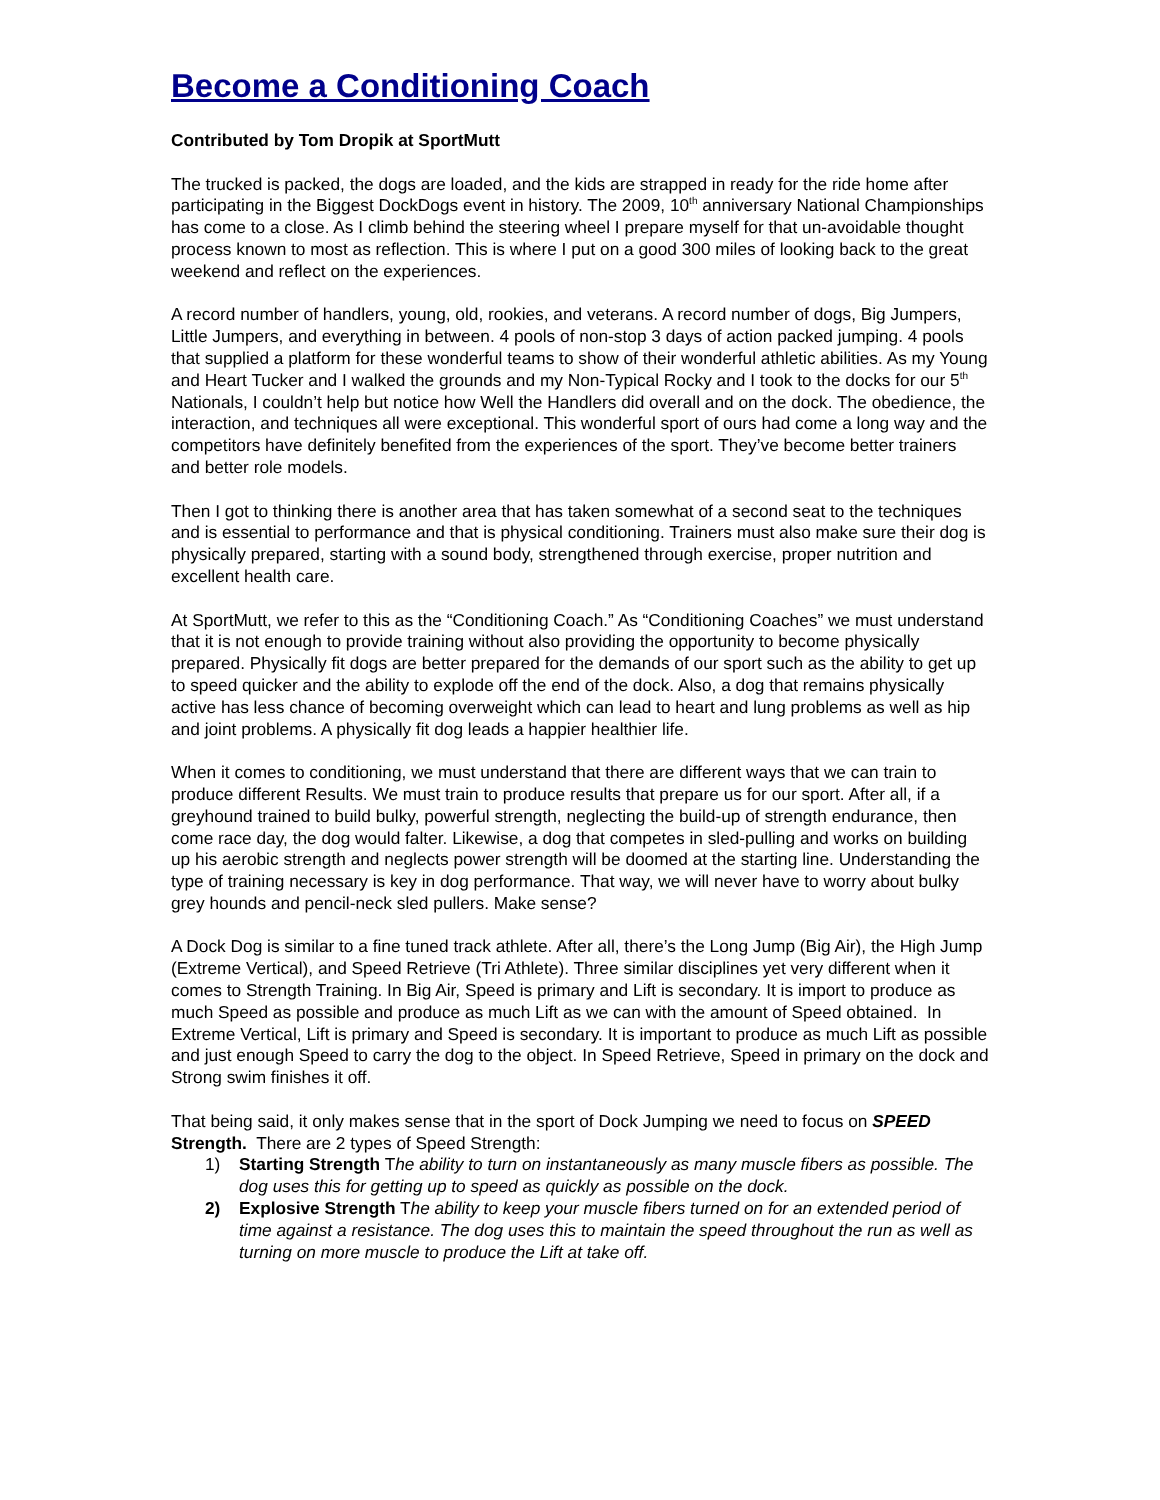Become a Conditioning Coach
Contributed by Tom Dropik at SportMutt
The trucked is packed, the dogs are loaded, and the kids are strapped in ready for the ride home after participating in the Biggest DockDogs event in history. The 2009, 10<sup>th</sup> anniversary National Championships has come to a close. As I climb behind the steering wheel I prepare myself for that un-avoidable thought process known to most as reflection. This is where I put on a good 300 miles of looking back to the great weekend and reflect on the experiences.
A record number of handlers, young, old, rookies, and veterans. A record number of dogs, Big Jumpers, Little Jumpers, and everything in between. 4 pools of non-stop 3 days of action packed jumping. 4 pools that supplied a platform for these wonderful teams to show of their wonderful athletic abilities. As my Young and Heart Tucker and I walked the grounds and my Non-Typical Rocky and I took to the docks for our 5<sup>th</sup> Nationals, I couldn’t help but notice how Well the Handlers did overall and on the dock. The obedience, the interaction, and techniques all were exceptional. This wonderful sport of ours had come a long way and the competitors have definitely benefited from the experiences of the sport. They’ve become better trainers and better role models.
Then I got to thinking there is another area that has taken somewhat of a second seat to the techniques and is essential to performance and that is physical conditioning. Trainers must also make sure their dog is physically prepared, starting with a sound body, strengthened through exercise, proper nutrition and excellent health care.
At SportMutt, we refer to this as the “Conditioning Coach.” As “Conditioning Coaches” we must understand that it is not enough to provide training without also providing the opportunity to become physically prepared. Physically fit dogs are better prepared for the demands of our sport such as the ability to get up to speed quicker and the ability to explode off the end of the dock. Also, a dog that remains physically active has less chance of becoming overweight which can lead to heart and lung problems as well as hip and joint problems. A physically fit dog leads a happier healthier life.
When it comes to conditioning, we must understand that there are different ways that we can train to produce different Results. We must train to produce results that prepare us for our sport. After all, if a greyhound trained to build bulky, powerful strength, neglecting the build-up of strength endurance, then come race day, the dog would falter. Likewise, a dog that competes in sled-pulling and works on building up his aerobic strength and neglects power strength will be doomed at the starting line. Understanding the type of training necessary is key in dog performance. That way, we will never have to worry about bulky grey hounds and pencil-neck sled pullers. Make sense?
A Dock Dog is similar to a fine tuned track athlete. After all, there’s the Long Jump (Big Air), the High Jump (Extreme Vertical), and Speed Retrieve (Tri Athlete). Three similar disciplines yet very different when it comes to Strength Training. In Big Air, Speed is primary and Lift is secondary. It is import to produce as much Speed as possible and produce as much Lift as we can with the amount of Speed obtained. In Extreme Vertical, Lift is primary and Speed is secondary. It is important to produce as much Lift as possible and just enough Speed to carry the dog to the object. In Speed Retrieve, Speed in primary on the dock and Strong swim finishes it off.
That being said, it only makes sense that in the sport of Dock Jumping we need to focus on SPEED Strength. There are 2 types of Speed Strength:
1) Starting Strength The ability to turn on instantaneously as many muscle fibers as possible. The dog uses this for getting up to speed as quickly as possible on the dock.
2) Explosive Strength The ability to keep your muscle fibers turned on for an extended period of time against a resistance. The dog uses this to maintain the speed throughout the run as well as turning on more muscle to produce the Lift at take off.